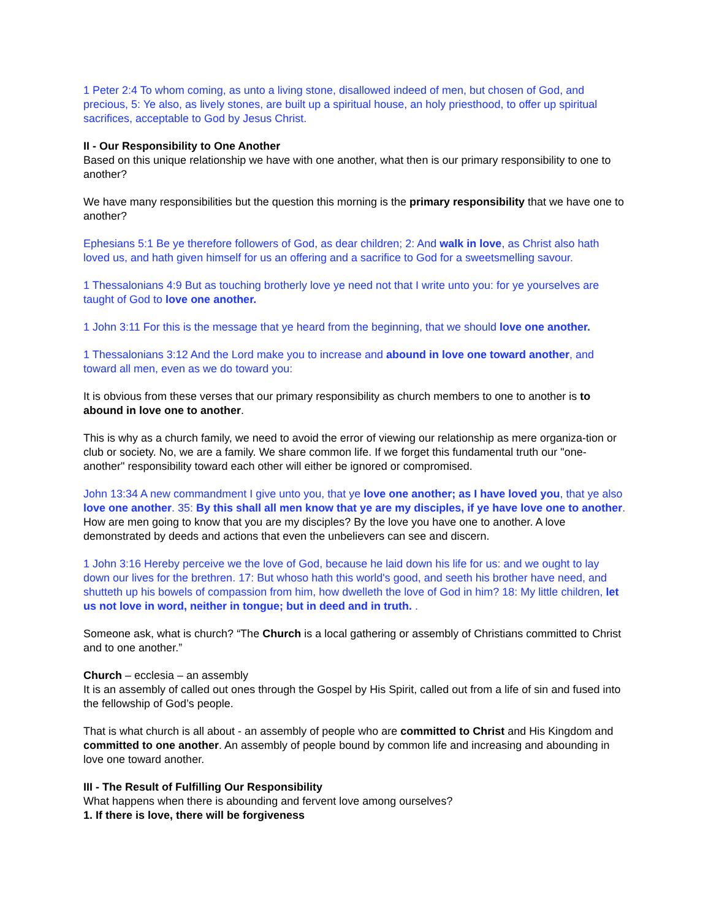1 Peter 2:4 To whom coming, as unto a living stone, disallowed indeed of men, but chosen of God, and precious, 5: Ye also, as lively stones, are built up a spiritual house, an holy priesthood, to offer up spiritual sacrifices, acceptable to God by Jesus Christ.
II - Our Responsibility to One Another
Based on this unique relationship we have with one another, what then is our primary responsibility to one to another?
We have many responsibilities but the question this morning is the primary responsibility that we have one to another?
Ephesians 5:1 Be ye therefore followers of God, as dear children; 2: And walk in love, as Christ also hath loved us, and hath given himself for us an offering and a sacrifice to God for a sweetsmelling savour.
1 Thessalonians 4:9 But as touching brotherly love ye need not that I write unto you: for ye yourselves are taught of God to love one another.
1 John 3:11 For this is the message that ye heard from the beginning, that we should love one another.
1 Thessalonians 3:12 And the Lord make you to increase and abound in love one toward another, and toward all men, even as we do toward you:
It is obvious from these verses that our primary responsibility as church members to one to another is to abound in love one to another.
This is why as a church family, we need to avoid the error of viewing our relationship as mere organiza-tion or club or society. No, we are a family. We share common life. If we forget this fundamental truth our "one-another" responsibility toward each other will either be ignored or compromised.
John 13:34 A new commandment I give unto you, that ye love one another; as I have loved you, that ye also love one another. 35: By this shall all men know that ye are my disciples, if ye have love one to another.
How are men going to know that you are my disciples? By the love you have one to another. A love demonstrated by deeds and actions that even the unbelievers can see and discern.
1 John 3:16 Hereby perceive we the love of God, because he laid down his life for us: and we ought to lay down our lives for the brethren. 17: But whoso hath this world's good, and seeth his brother have need, and shutteth up his bowels of compassion from him, how dwelleth the love of God in him? 18: My little children, let us not love in word, neither in tongue; but in deed and in truth. .
Someone ask, what is church? “The Church is a local gathering or assembly of Christians committed to Christ and to one another.”
Church – ecclesia – an assembly
It is an assembly of called out ones through the Gospel by His Spirit, called out from a life of sin and fused into the fellowship of God’s people.
That is what church is all about - an assembly of people who are committed to Christ and His Kingdom and committed to one another. An assembly of people bound by common life and increasing and abounding in love one toward another.
III - The Result of Fulfilling Our Responsibility
What happens when there is abounding and fervent love among ourselves?
1. If there is love, there will be forgiveness